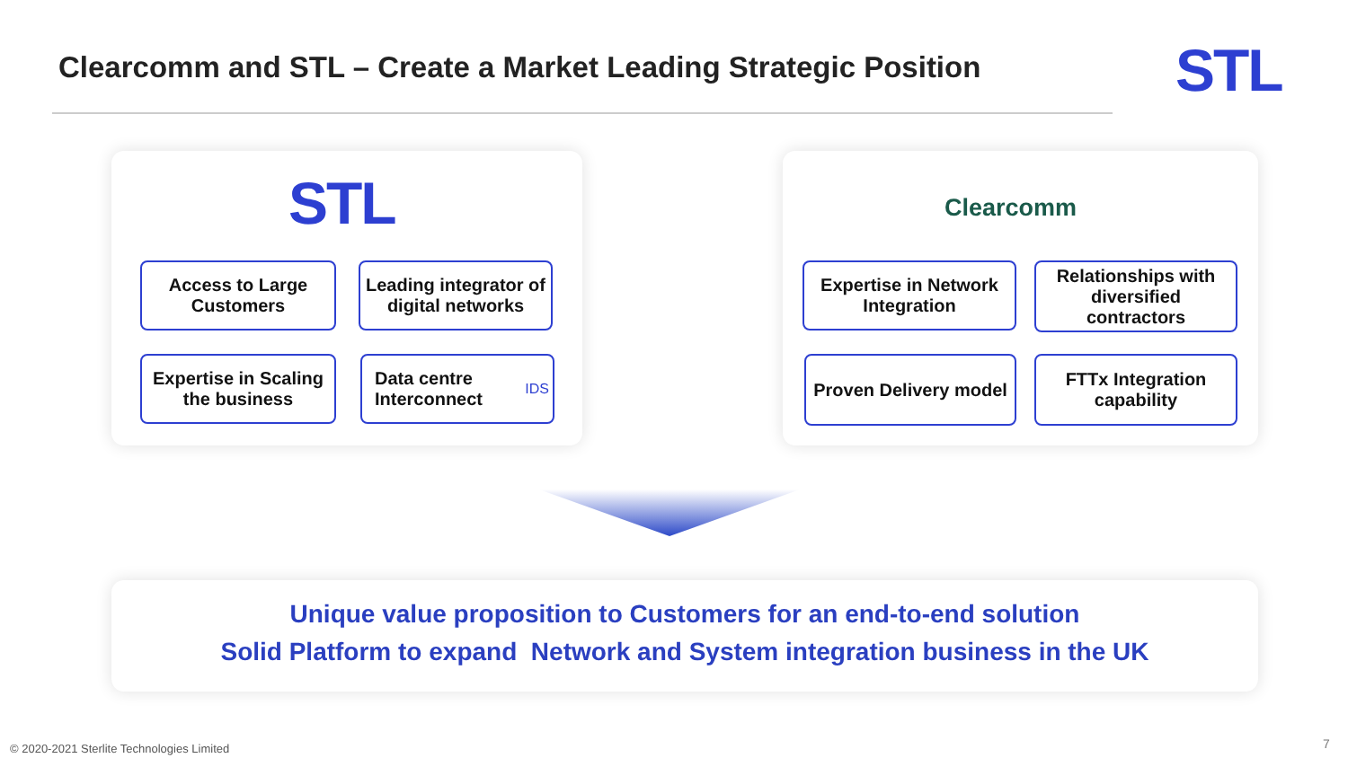Clearcomm and STL – Create a Market Leading Strategic Position
STL
STL
Access to Large Customers
Leading integrator of digital networks
Expertise in Scaling the business
Data centre Interconnect IDS
Clearcomm
Expertise in Network Integration
Relationships with diversified contractors
Proven Delivery model
FTTx Integration capability
Unique value proposition to Customers for an end-to-end solution
Solid Platform to expand Network and System integration business in the UK
© 2020-2021 Sterlite Technologies Limited
7